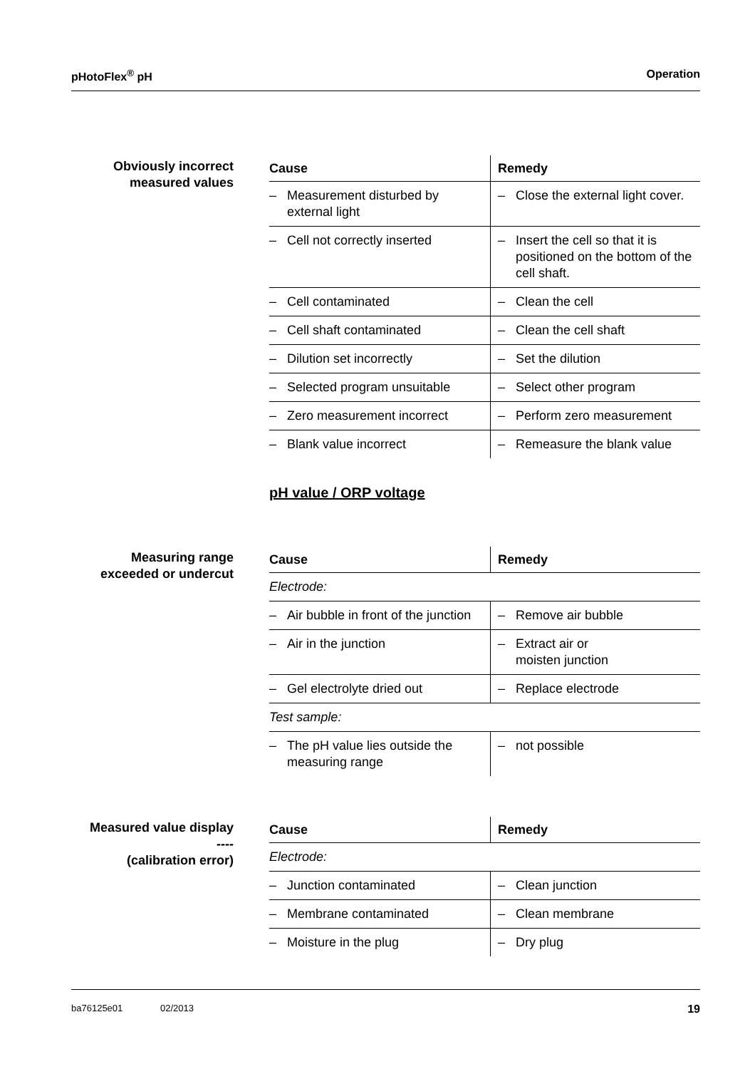pHotoFlex<sup>®</sup> pH Operation
Obviously incorrect
measured values
| Cause | Remedy |
| --- | --- |
| – Measurement disturbed by external light | – Close the external light cover. |
| – Cell not correctly inserted | – Insert the cell so that it is positioned on the bottom of the cell shaft. |
| – Cell contaminated | – Clean the cell |
| – Cell shaft contaminated | – Clean the cell shaft |
| – Dilution set incorrectly | – Set the dilution |
| – Selected program unsuitable | – Select other program |
| – Zero measurement incorrect | – Perform zero measurement |
| – Blank value incorrect | – Remeasure the blank value |
pH value / ORP voltage
Measuring range
exceeded or undercut
| Cause | Remedy |
| --- | --- |
| Electrode: | |
| – Air bubble in front of the junction | – Remove air bubble |
| – Air in the junction | – Extract air or moisten junction |
| – Gel electrolyte dried out | – Replace electrode |
| Test sample: | |
| – The pH value lies outside the measuring range | – not possible |
Measured value display
----
(calibration error)
| Cause | Remedy |
| --- | --- |
| Electrode: | |
| – Junction contaminated | – Clean junction |
| – Membrane contaminated | – Clean membrane |
| – Moisture in the plug | – Dry plug |
ba76125e01 02/2013 19